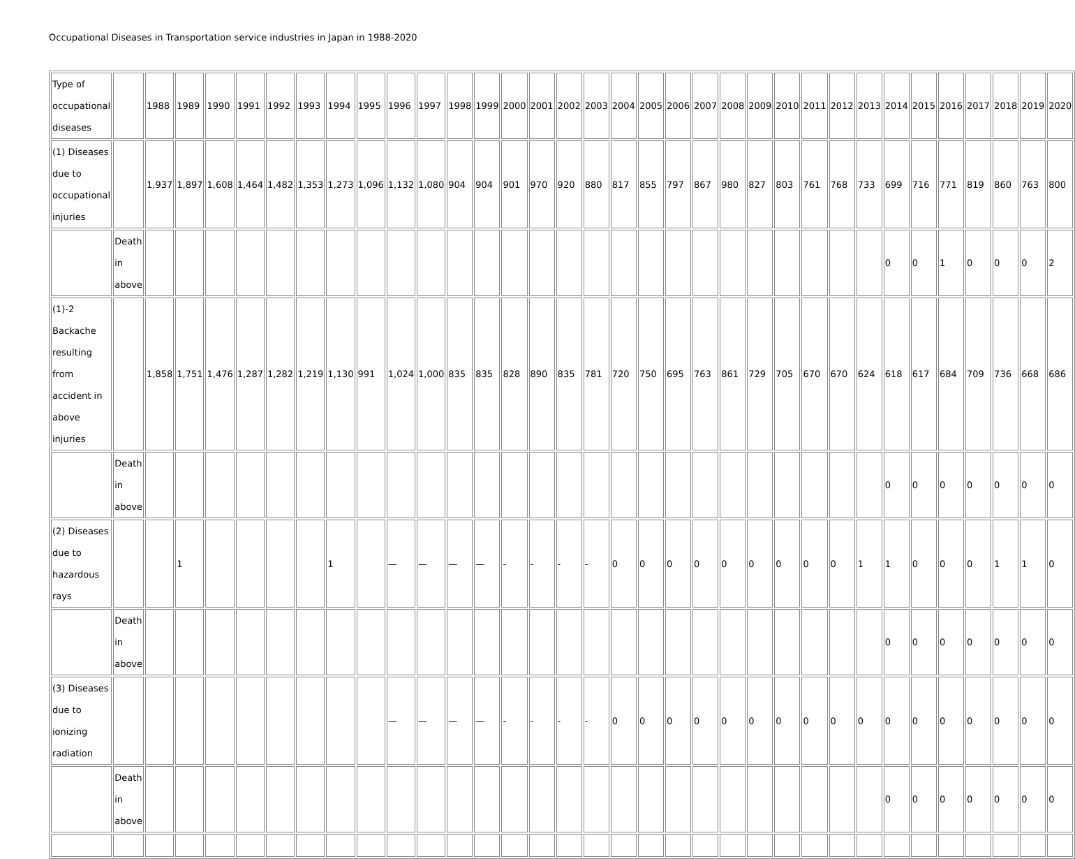Occupational Diseases in Transportation service industries in Japan in 1988-2020
| Type of occupational diseases | | 1988 | 1989 | 1990 | 1991 | 1992 | 1993 | 1994 | 1995 | 1996 | 1997 | 1998 | 1999 | 2000 | 2001 | 2002 | 2003 | 2004 | 2005 | 2006 | 2007 | 2008 | 2009 | 2010 | 2011 | 2012 | 2013 | 2014 | 2015 | 2016 | 2017 | 2018 | 2019 | 2020 |
| (1) Diseases due to occupational injuries | | 1,937 | 1,897 | 1,608 | 1,464 | 1,482 | 1,353 | 1,273 | 1,096 | 1,132 | 1,080 | 904 | 904 | 901 | 970 | 920 | 880 | 817 | 855 | 797 | 867 | 980 | 827 | 803 | 761 | 768 | 733 | 699 | 716 | 771 | 819 | 860 | 763 | 800 |
| | Death in above | | | | | | | | | | | | | | | | | | | | | | | | | | | 0 | 0 | 1 | 0 | 0 | 0 | 2 |
| (1)-2 Backache resulting from accident in above injuries | | 1,858 | 1,751 | 1,476 | 1,287 | 1,282 | 1,219 | 1,130 | 991 | 1,024 | 1,000 | 835 | 835 | 828 | 890 | 835 | 781 | 720 | 750 | 695 | 763 | 861 | 729 | 705 | 670 | 670 | 624 | 618 | 617 | 684 | 709 | 736 | 668 | 686 |
| | Death in above | | | | | | | | | | | | | | | | | | | | | | | | | | | 0 | 0 | 0 | 0 | 0 | 0 | 0 |
| (2) Diseases due to hazardous rays | | | 1 | | | | | 1 | | — | — | — | — | - | - | - | - | 0 | 0 | 0 | 0 | 0 | 0 | 0 | 0 | 0 | 1 | 1 | 0 | 0 | 0 | 1 | 1 | 0 |
| | Death in above | | | | | | | | | | | | | | | | | | | | | | | | | | | 0 | 0 | 0 | 0 | 0 | 0 | 0 |
| (3) Diseases due to ionizing radiation | | | | | | | | | | — | — | — | — | - | - | - | - | 0 | 0 | 0 | 0 | 0 | 0 | 0 | 0 | 0 | 0 | 0 | 0 | 0 | 0 | 0 | 0 | 0 |
| | Death in above | | | | | | | | | | | | | | | | | | | | | | | | | | | 0 | 0 | 0 | 0 | 0 | 0 | 0 |